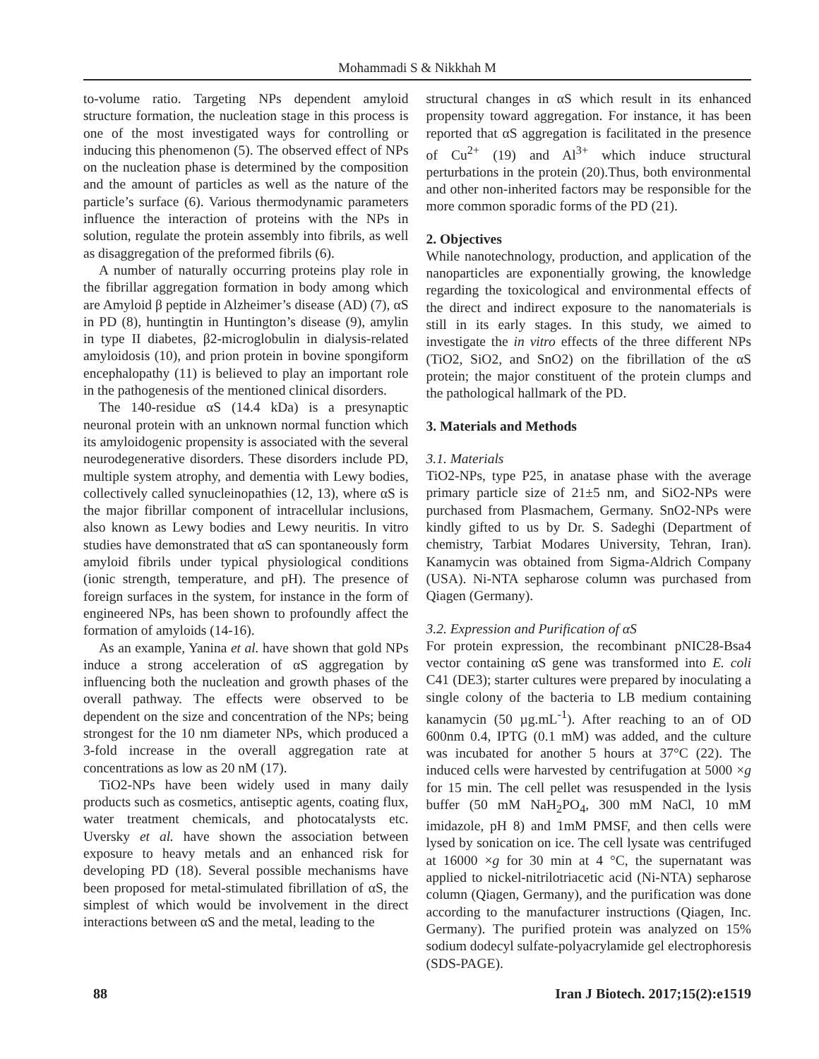Mohammadi S & Nikkhah M
to-volume ratio. Targeting NPs dependent amyloid structure formation, the nucleation stage in this process is one of the most investigated ways for controlling or inducing this phenomenon (5). The observed effect of NPs on the nucleation phase is determined by the composition and the amount of particles as well as the nature of the particle’s surface (6). Various thermodynamic parameters influence the interaction of proteins with the NPs in solution, regulate the protein assembly into fibrils, as well as disaggregation of the preformed fibrils (6).
A number of naturally occurring proteins play role in the fibrillar aggregation formation in body among which are Amyloid β peptide in Alzheimer’s disease (AD) (7), αS in PD (8), huntingtin in Huntington’s disease (9), amylin in type II diabetes, β2-microglobulin in dialysis-related amyloidosis (10), and prion protein in bovine spongiform encephalopathy (11) is believed to play an important role in the pathogenesis of the mentioned clinical disorders.
The 140-residue αS (14.4 kDa) is a presynaptic neuronal protein with an unknown normal function which its amyloidogenic propensity is associated with the several neurodegenerative disorders. These disorders include PD, multiple system atrophy, and dementia with Lewy bodies, collectively called synucleinopathies (12, 13), where αS is the major fibrillar component of intracellular inclusions, also known as Lewy bodies and Lewy neuritis. In vitro studies have demonstrated that αS can spontaneously form amyloid fibrils under typical physiological conditions (ionic strength, temperature, and pH). The presence of foreign surfaces in the system, for instance in the form of engineered NPs, has been shown to profoundly affect the formation of amyloids (14-16).
As an example, Yanina et al. have shown that gold NPs induce a strong acceleration of αS aggregation by influencing both the nucleation and growth phases of the overall pathway. The effects were observed to be dependent on the size and concentration of the NPs; being strongest for the 10 nm diameter NPs, which produced a 3-fold increase in the overall aggregation rate at concentrations as low as 20 nM (17).
TiO2-NPs have been widely used in many daily products such as cosmetics, antiseptic agents, coating flux, water treatment chemicals, and photocatalysts etc. Uversky et al. have shown the association between exposure to heavy metals and an enhanced risk for developing PD (18). Several possible mechanisms have been proposed for metal-stimulated fibrillation of αS, the simplest of which would be involvement in the direct interactions between αS and the metal, leading to the
structural changes in αS which result in its enhanced propensity toward aggregation. For instance, it has been reported that αS aggregation is facilitated in the presence of Cu<sup>2+</sup> (19) and Al<sup>3+</sup> which induce structural perturbations in the protein (20).Thus, both environmental and other non-inherited factors may be responsible for the more common sporadic forms of the PD (21).
2. Objectives
While nanotechnology, production, and application of the nanoparticles are exponentially growing, the knowledge regarding the toxicological and environmental effects of the direct and indirect exposure to the nanomaterials is still in its early stages. In this study, we aimed to investigate the in vitro effects of the three different NPs (TiO2, SiO2, and SnO2) on the fibrillation of the αS protein; the major constituent of the protein clumps and the pathological hallmark of the PD.
3. Materials and Methods
3.1. Materials
TiO2-NPs, type P25, in anatase phase with the average primary particle size of 21±5 nm, and SiO2-NPs were purchased from Plasmachem, Germany. SnO2-NPs were kindly gifted to us by Dr. S. Sadeghi (Department of chemistry, Tarbiat Modares University, Tehran, Iran). Kanamycin was obtained from Sigma-Aldrich Company (USA). Ni-NTA sepharose column was purchased from Qiagen (Germany).
3.2. Expression and Purification of αS
For protein expression, the recombinant pNIC28-Bsa4 vector containing αS gene was transformed into E. coli C41 (DE3); starter cultures were prepared by inoculating a single colony of the bacteria to LB medium containing kanamycin (50 µg.mL<sup>-1</sup>). After reaching to an of OD 600nm 0.4, IPTG (0.1 mM) was added, and the culture was incubated for another 5 hours at 37°C (22). The induced cells were harvested by centrifugation at 5000 ×g for 15 min. The cell pellet was resuspended in the lysis buffer (50 mM NaH<sub>2</sub>PO<sub>4</sub>, 300 mM NaCl, 10 mM imidazole, pH 8) and 1mM PMSF, and then cells were lysed by sonication on ice. The cell lysate was centrifuged at 16000 ×g for 30 min at 4 °C, the supernatant was applied to nickel-nitrilotriacetic acid (Ni-NTA) sepharose column (Qiagen, Germany), and the purification was done according to the manufacturer instructions (Qiagen, Inc. Germany). The purified protein was analyzed on 15% sodium dodecyl sulfate-polyacrylamide gel electrophoresis (SDS-PAGE).
88 Iran J Biotech. 2017;15(2):e1519